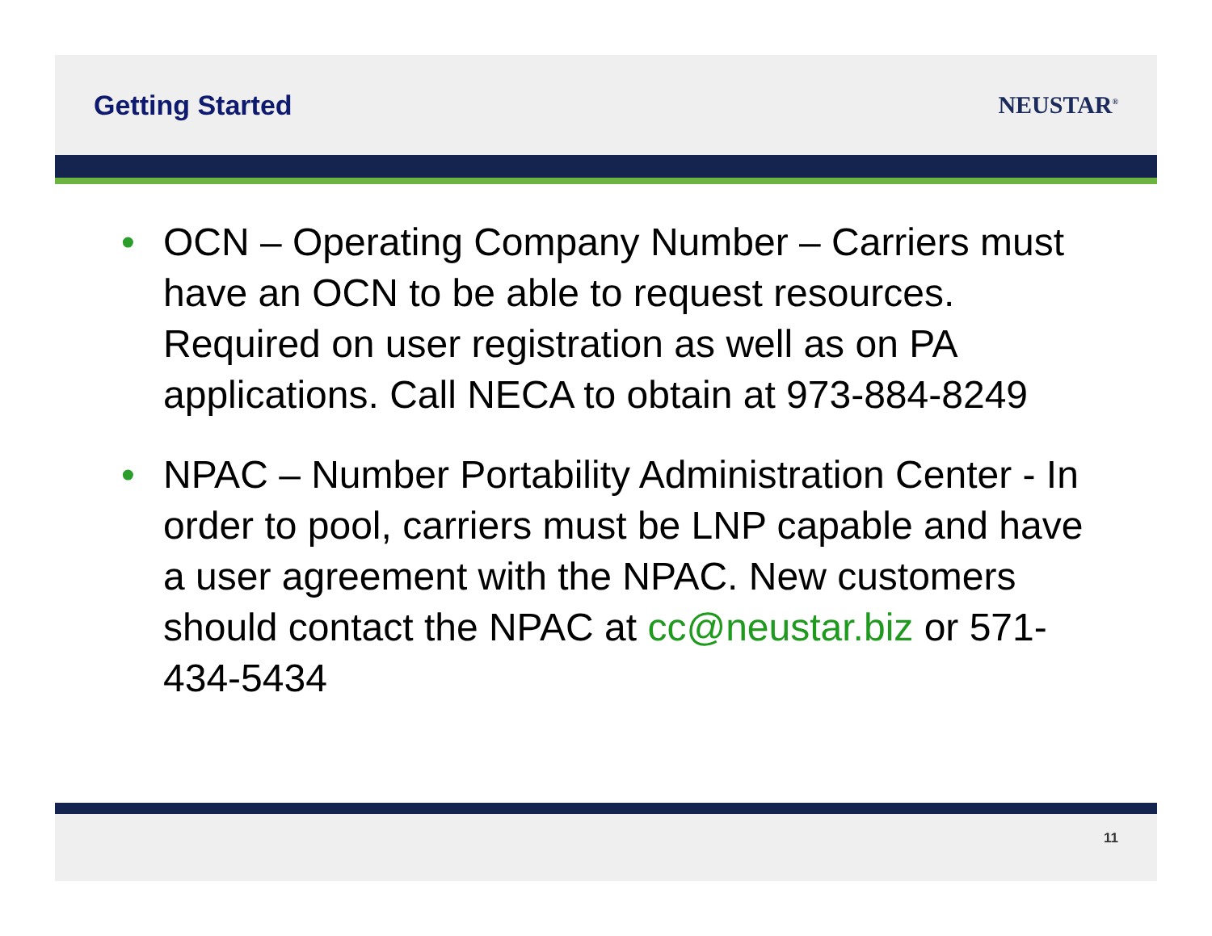Getting Started NEUSTAR<sup>®</sup>
• OCN – Operating Company Number – Carriers must have an OCN to be able to request resources. Required on user registration as well as on PA applications. Call NECA to obtain at 973-884-8249
• NPAC – Number Portability Administration Center - In order to pool, carriers must be LNP capable and have a user agreement with the NPAC. New customers should contact the NPAC at cc@neustar.biz or 571-434-5434
11